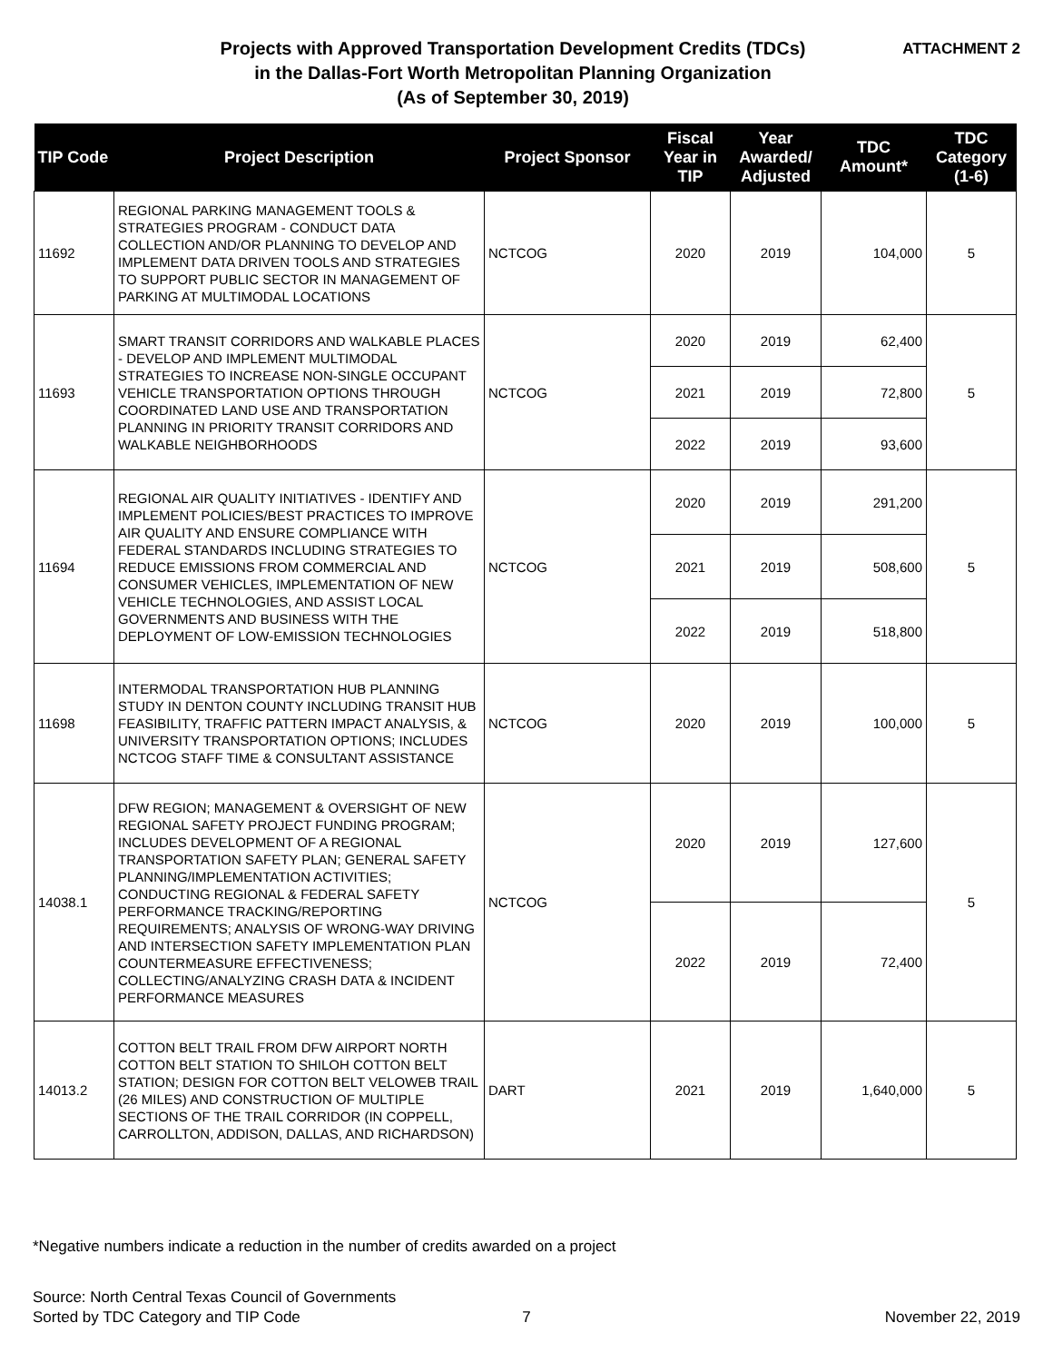Projects with Approved Transportation Development Credits (TDCs)
in the Dallas-Fort Worth Metropolitan Planning Organization
(As of September 30, 2019)
ATTACHMENT 2
| TIP Code | Project Description | Project Sponsor | Fiscal Year in TIP | Year Awarded/ Adjusted | TDC Amount* | TDC Category (1-6) |
| --- | --- | --- | --- | --- | --- | --- |
| 11692 | REGIONAL PARKING MANAGEMENT TOOLS & STRATEGIES PROGRAM - CONDUCT DATA COLLECTION AND/OR PLANNING TO DEVELOP AND IMPLEMENT DATA DRIVEN TOOLS AND STRATEGIES TO SUPPORT PUBLIC SECTOR IN MANAGEMENT OF PARKING AT MULTIMODAL LOCATIONS | NCTCOG | 2020 | 2019 | 104,000 | 5 |
| 11693 | SMART TRANSIT CORRIDORS AND WALKABLE PLACES - DEVELOP AND IMPLEMENT MULTIMODAL STRATEGIES TO INCREASE NON-SINGLE OCCUPANT VEHICLE TRANSPORTATION OPTIONS THROUGH COORDINATED LAND USE AND TRANSPORTATION PLANNING IN PRIORITY TRANSIT CORRIDORS AND WALKABLE NEIGHBORHOODS | NCTCOG | 2020 | 2019 | 62,400 | 5 |
| | | | 2021 | 2019 | 72,800 | |
| | | | 2022 | 2019 | 93,600 | |
| 11694 | REGIONAL AIR QUALITY INITIATIVES - IDENTIFY AND IMPLEMENT POLICIES/BEST PRACTICES TO IMPROVE AIR QUALITY AND ENSURE COMPLIANCE WITH FEDERAL STANDARDS INCLUDING STRATEGIES TO REDUCE EMISSIONS FROM COMMERCIAL AND CONSUMER VEHICLES, IMPLEMENTATION OF NEW VEHICLE TECHNOLOGIES, AND ASSIST LOCAL GOVERNMENTS AND BUSINESS WITH THE DEPLOYMENT OF LOW-EMISSION TECHNOLOGIES | NCTCOG | 2020 | 2019 | 291,200 | 5 |
| | | | 2021 | 2019 | 508,600 | |
| | | | 2022 | 2019 | 518,800 | |
| 11698 | INTERMODAL TRANSPORTATION HUB PLANNING STUDY IN DENTON COUNTY INCLUDING TRANSIT HUB FEASIBILITY, TRAFFIC PATTERN IMPACT ANALYSIS, & UNIVERSITY TRANSPORTATION OPTIONS; INCLUDES NCTCOG STAFF TIME & CONSULTANT ASSISTANCE | NCTCOG | 2020 | 2019 | 100,000 | 5 |
| 14038.1 | DFW REGION; MANAGEMENT & OVERSIGHT OF NEW REGIONAL SAFETY PROJECT FUNDING PROGRAM; INCLUDES DEVELOPMENT OF A REGIONAL TRANSPORTATION SAFETY PLAN; GENERAL SAFETY PLANNING/IMPLEMENTATION ACTIVITIES; CONDUCTING REGIONAL & FEDERAL SAFETY PERFORMANCE TRACKING/REPORTING REQUIREMENTS; ANALYSIS OF WRONG-WAY DRIVING AND INTERSECTION SAFETY IMPLEMENTATION PLAN COUNTERMEASURE EFFECTIVENESS; COLLECTING/ANALYZING CRASH DATA & INCIDENT PERFORMANCE MEASURES | NCTCOG | 2020 | 2019 | 127,600 | 5 |
| | | | 2022 | 2019 | 72,400 | |
| 14013.2 | COTTON BELT TRAIL FROM DFW AIRPORT NORTH COTTON BELT STATION TO SHILOH COTTON BELT STATION; DESIGN FOR COTTON BELT VELOWEB TRAIL (26 MILES) AND CONSTRUCTION OF MULTIPLE SECTIONS OF THE TRAIL CORRIDOR (IN COPPELL, CARROLLTON, ADDISON, DALLAS, AND RICHARDSON) | DART | 2021 | 2019 | 1,640,000 | 5 |
*Negative numbers indicate a reduction in the number of credits awarded on a project
Source: North Central Texas Council of Governments
Sorted by TDC Category and TIP Code
7 November 22, 2019